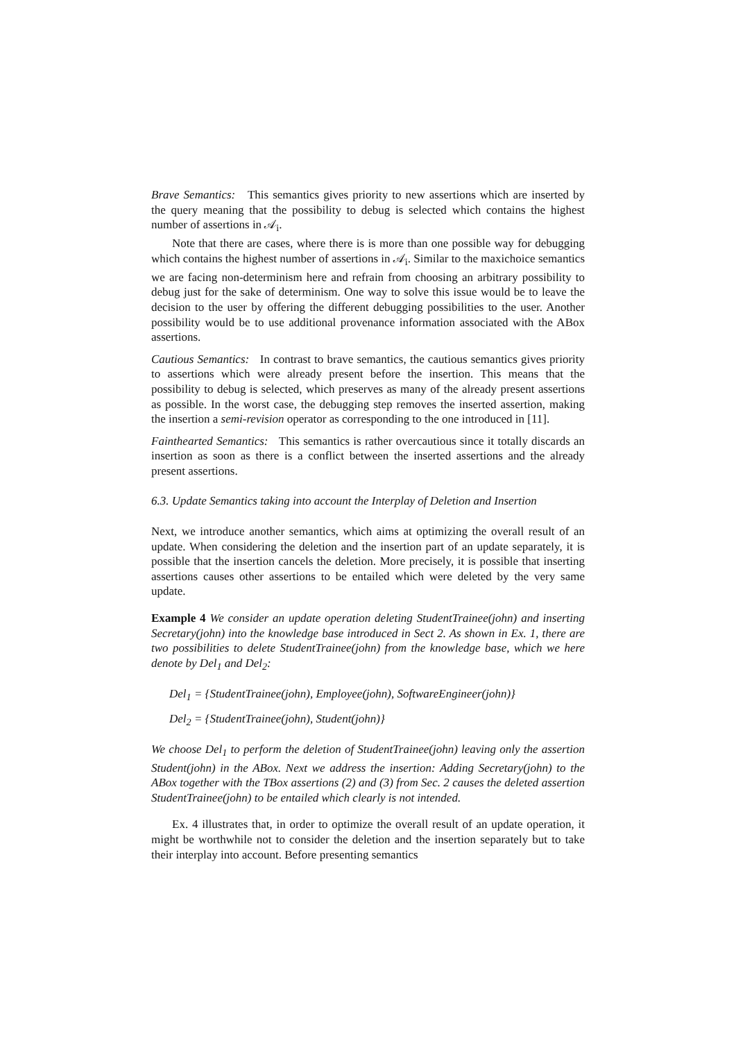Brave Semantics: This semantics gives priority to new assertions which are inserted by the query meaning that the possibility to debug is selected which contains the highest number of assertions in 𝒜<sub>i</sub>.
Note that there are cases, where there is is more than one possible way for debugging which contains the highest number of assertions in 𝒜<sub>i</sub>. Similar to the maxichoice semantics we are facing non-determinism here and refrain from choosing an arbitrary possibility to debug just for the sake of determinism. One way to solve this issue would be to leave the decision to the user by offering the different debugging possibilities to the user. Another possibility would be to use additional provenance information associated with the ABox assertions.
Cautious Semantics: In contrast to brave semantics, the cautious semantics gives priority to assertions which were already present before the insertion. This means that the possibility to debug is selected, which preserves as many of the already present assertions as possible. In the worst case, the debugging step removes the inserted assertion, making the insertion a semi-revision operator as corresponding to the one introduced in [11].
Fainthearted Semantics: This semantics is rather overcautious since it totally discards an insertion as soon as there is a conflict between the inserted assertions and the already present assertions.
6.3. Update Semantics taking into account the Interplay of Deletion and Insertion
Next, we introduce another semantics, which aims at optimizing the overall result of an update. When considering the deletion and the insertion part of an update separately, it is possible that the insertion cancels the deletion. More precisely, it is possible that inserting assertions causes other assertions to be entailed which were deleted by the very same update.
Example 4 We consider an update operation deleting StudentTrainee(john) and inserting Secretary(john) into the knowledge base introduced in Sect 2. As shown in Ex. 1, there are two possibilities to delete StudentTrainee(john) from the knowledge base, which we here denote by Del<sub>1</sub> and Del<sub>2</sub>:
Del<sub>1</sub> = {StudentTrainee(john), Employee(john), SoftwareEngineer(john)}
Del<sub>2</sub> = {StudentTrainee(john), Student(john)}
We choose Del<sub>1</sub> to perform the deletion of StudentTrainee(john) leaving only the assertion Student(john) in the ABox. Next we address the insertion: Adding Secretary(john) to the ABox together with the TBox assertions (2) and (3) from Sec. 2 causes the deleted assertion StudentTrainee(john) to be entailed which clearly is not intended.
Ex. 4 illustrates that, in order to optimize the overall result of an update operation, it might be worthwhile not to consider the deletion and the insertion separately but to take their interplay into account. Before presenting semantics